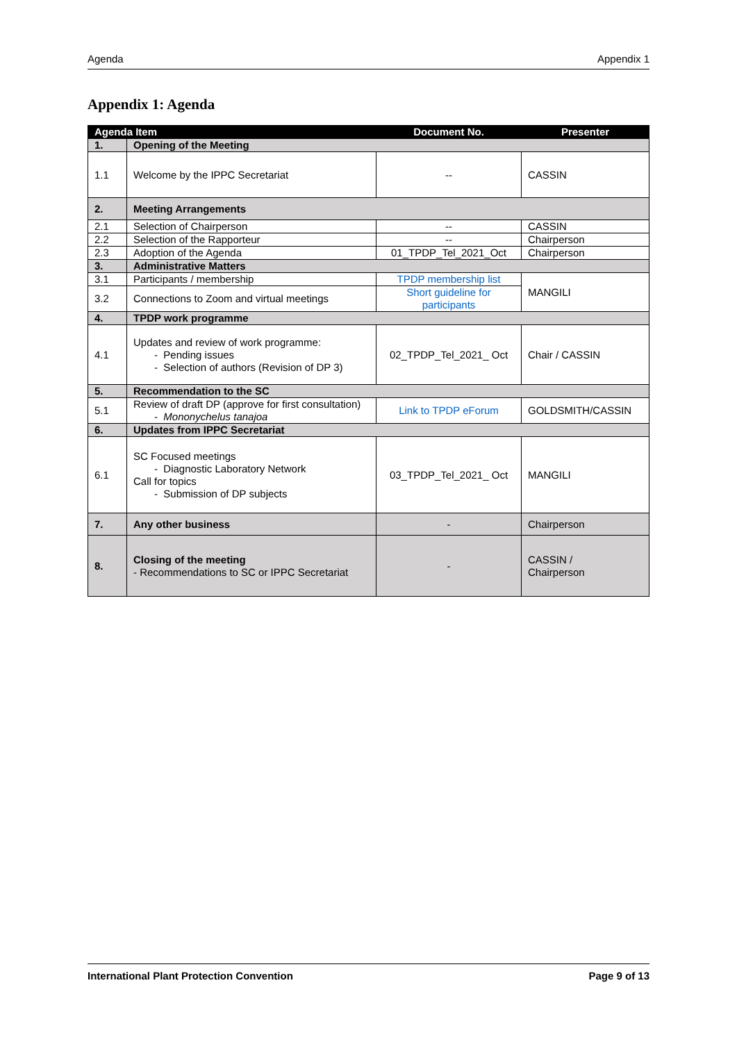Agenda Appendix 1
Appendix 1: Agenda
| Agenda Item | | Document No. | Presenter |
| --- | --- | --- | --- |
| 1. | Opening of the Meeting | | |
| 1.1 | Welcome by the IPPC Secretariat | -- | CASSIN |
| 2. | Meeting Arrangements | | |
| 2.1 | Selection of Chairperson | -- | CASSIN |
| 2.2 | Selection of the Rapporteur | -- | Chairperson |
| 2.3 | Adoption of the Agenda | 01_TPDP_Tel_2021_Oct | Chairperson |
| 3. | Administrative Matters | | |
| 3.1 | Participants / membership | TPDP membership list | MANGILI |
| 3.2 | Connections to Zoom and virtual meetings | Short guideline for participants | |
| 4. | TPDP work programme | | |
| 4.1 | Updates and review of work programme: - Pending issues - Selection of authors (Revision of DP 3) | 02_TPDP_Tel_2021_ Oct | Chair / CASSIN |
| 5. | Recommendation to the SC | | |
| 5.1 | Review of draft DP (approve for first consultation) - Mononychelus tanajoa | Link to TPDP eForum | GOLDSMITH/CASSIN |
| 6. | Updates from IPPC Secretariat | | |
| 6.1 | SC Focused meetings - Diagnostic Laboratory Network Call for topics - Submission of DP subjects | 03_TPDP_Tel_2021_ Oct | MANGILI |
| 7. | Any other business | - | Chairperson |
| 8. | Closing of the meeting - Recommendations to SC or IPPC Secretariat | - | CASSIN / Chairperson |
International Plant Protection Convention Page 9 of 13